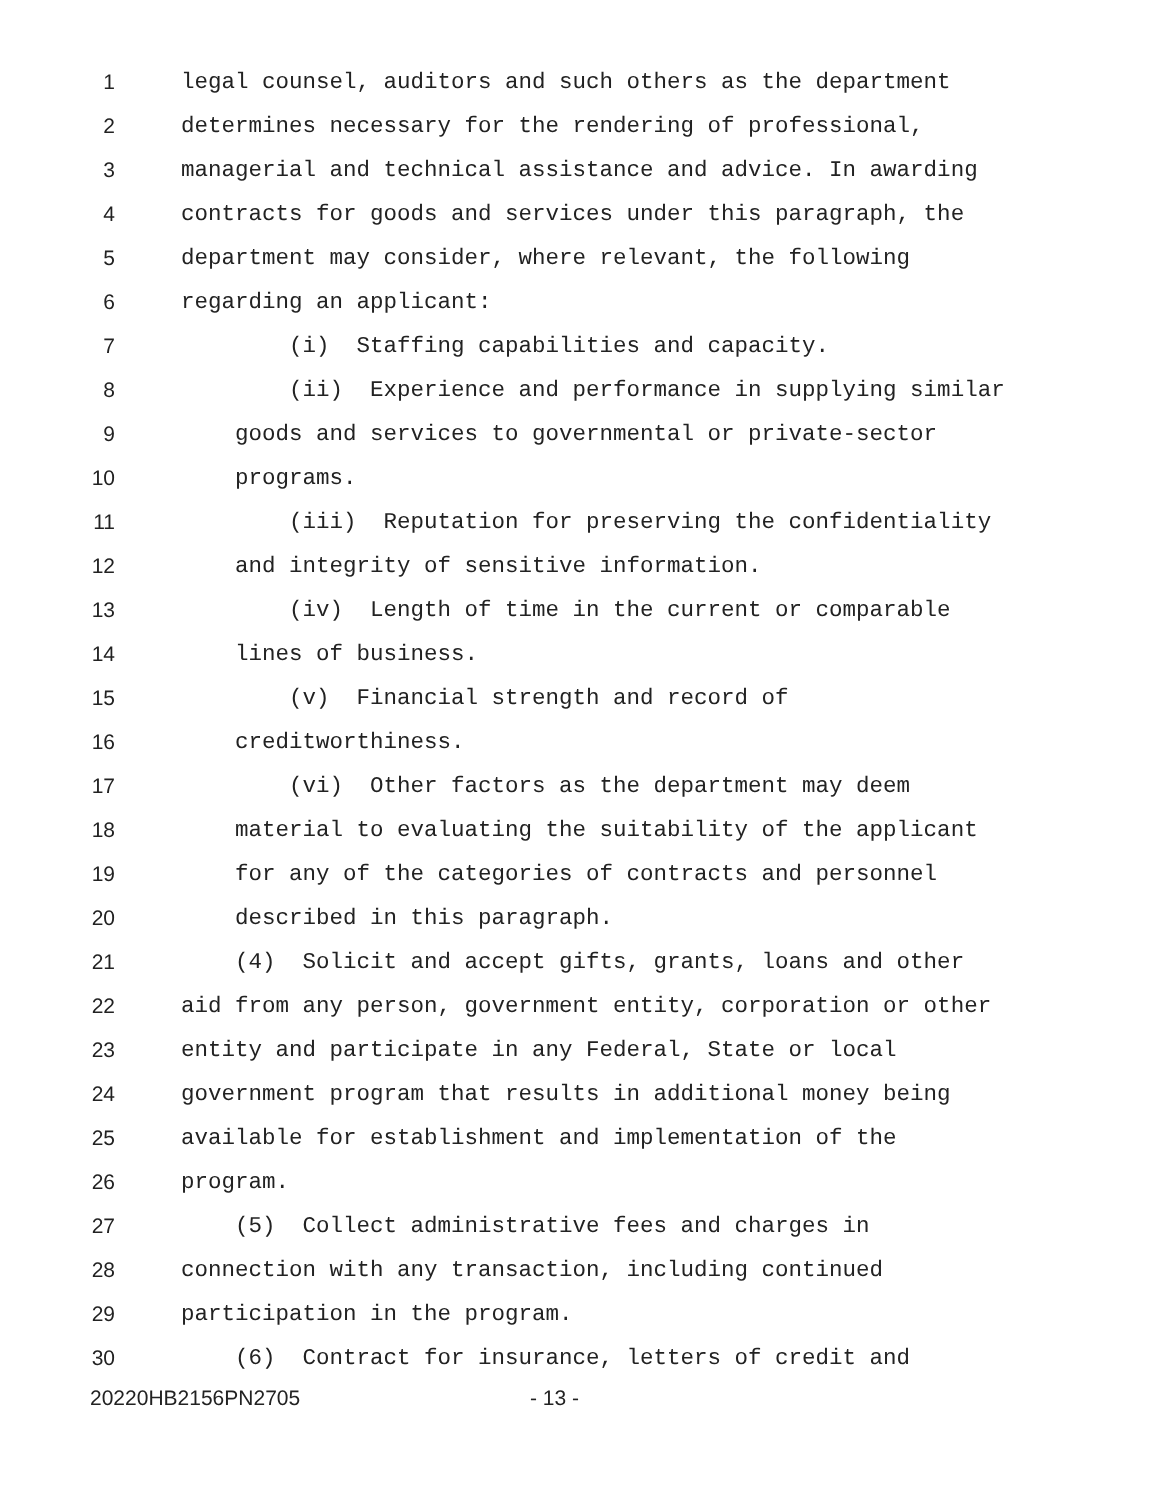1 legal counsel, auditors and such others as the department
2 determines necessary for the rendering of professional,
3 managerial and technical assistance and advice. In awarding
4 contracts for goods and services under this paragraph, the
5 department may consider, where relevant, the following
6 regarding an applicant:
7 (i) Staffing capabilities and capacity.
8 (ii) Experience and performance in supplying similar
9 goods and services to governmental or private-sector
10 programs.
11 (iii) Reputation for preserving the confidentiality
12 and integrity of sensitive information.
13 (iv) Length of time in the current or comparable
14 lines of business.
15 (v) Financial strength and record of
16 creditworthiness.
17 (vi) Other factors as the department may deem
18 material to evaluating the suitability of the applicant
19 for any of the categories of contracts and personnel
20 described in this paragraph.
21 (4) Solicit and accept gifts, grants, loans and other
22 aid from any person, government entity, corporation or other
23 entity and participate in any Federal, State or local
24 government program that results in additional money being
25 available for establishment and implementation of the
26 program.
27 (5) Collect administrative fees and charges in
28 connection with any transaction, including continued
29 participation in the program.
30 (6) Contract for insurance, letters of credit and
20220HB2156PN2705 - 13 -